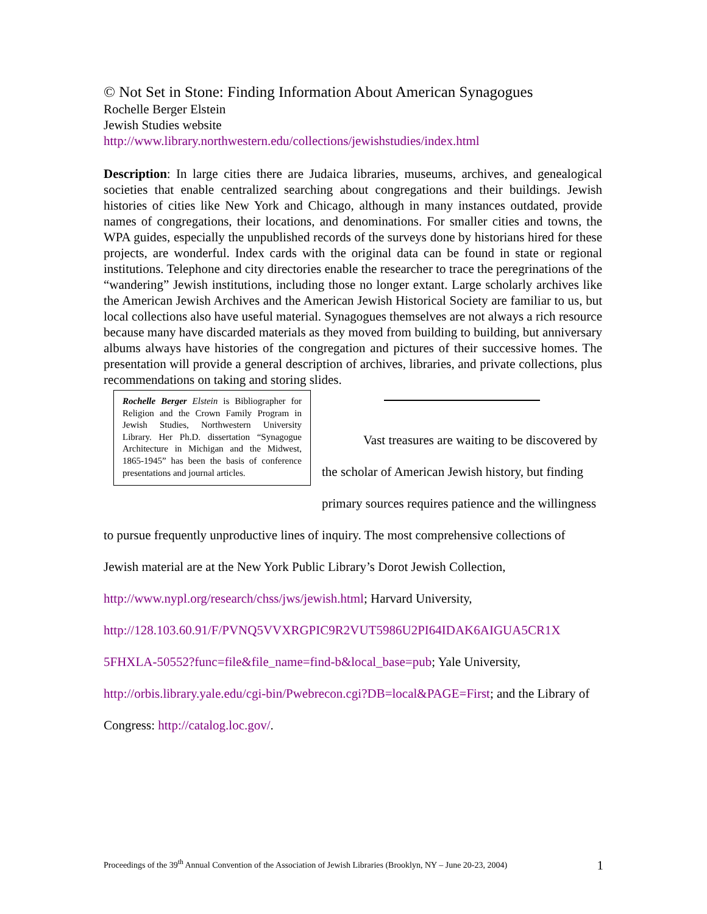© Not Set in Stone: Finding Information About American Synagogues
Rochelle Berger Elstein
Jewish Studies website
http://www.library.northwestern.edu/collections/jewishstudies/index.html
Description: In large cities there are Judaica libraries, museums, archives, and genealogical societies that enable centralized searching about congregations and their buildings. Jewish histories of cities like New York and Chicago, although in many instances outdated, provide names of congregations, their locations, and denominations. For smaller cities and towns, the WPA guides, especially the unpublished records of the surveys done by historians hired for these projects, are wonderful. Index cards with the original data can be found in state or regional institutions. Telephone and city directories enable the researcher to trace the peregrinations of the “wandering” Jewish institutions, including those no longer extant. Large scholarly archives like the American Jewish Archives and the American Jewish Historical Society are familiar to us, but local collections also have useful material. Synagogues themselves are not always a rich resource because many have discarded materials as they moved from building to building, but anniversary albums always have histories of the congregation and pictures of their successive homes. The presentation will provide a general description of archives, libraries, and private collections, plus recommendations on taking and storing slides.
Rochelle Berger Elstein is Bibliographer for Religion and the Crown Family Program in Jewish Studies, Northwestern University Library. Her Ph.D. dissertation “Synagogue Architecture in Michigan and the Midwest, 1865-1945” has been the basis of conference presentations and journal articles.
Vast treasures are waiting to be discovered by the scholar of American Jewish history, but finding primary sources requires patience and the willingness to pursue frequently unproductive lines of inquiry. The most comprehensive collections of Jewish material are at the New York Public Library’s Dorot Jewish Collection, http://www.nypl.org/research/chss/jws/jewish.html; Harvard University, http://128.103.60.91/F/PVNQ5VVXRGPIC9R2VUT5986U2PI64IDAK6AIGUA5CR1X 5FHXLA-50552?func=file&file_name=find-b&local_base=pub; Yale University, http://orbis.library.yale.edu/cgi-bin/Pwebrecon.cgi?DB=local&PAGE=First; and the Library of Congress: http://catalog.loc.gov/.
Proceedings of the 39<sup>th</sup> Annual Convention of the Association of Jewish Libraries (Brooklyn, NY – June 20-23, 2004) 1